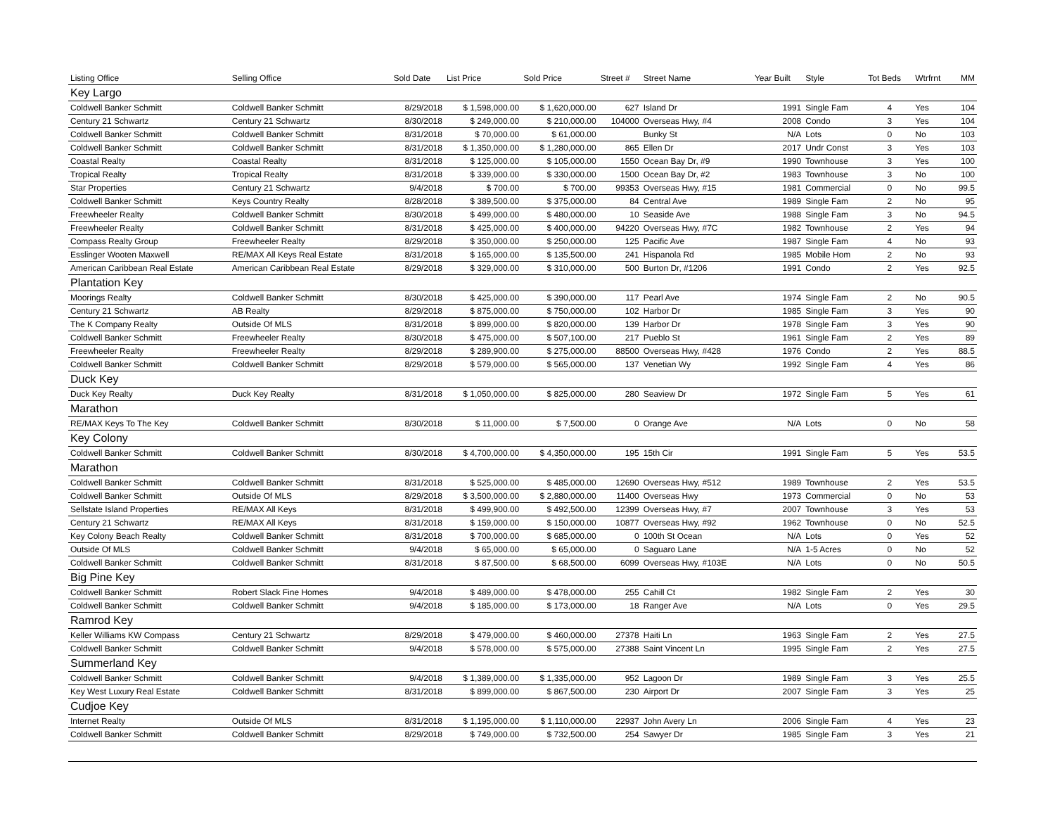| Listing Office | Selling Office | Sold Date | List Price | Sold Price | Street # | Street Name | Year Built | Style | Tot Beds | Wtrfrnt | MM |
| --- | --- | --- | --- | --- | --- | --- | --- | --- | --- | --- | --- |
| Key Largo | | | | | | | | | | | |
| Coldwell Banker Schmitt | Coldwell Banker Schmitt | 8/29/2018 | $ 1,598,000.00 | $ 1,620,000.00 | 627 | Island Dr | 1991 | Single Fam | 4 | Yes | 104 |
| Century 21 Schwartz | Century 21 Schwartz | 8/30/2018 | $ 249,000.00 | $ 210,000.00 | 104000 | Overseas Hwy, #4 | 2008 | Condo | 3 | Yes | 104 |
| Coldwell Banker Schmitt | Coldwell Banker Schmitt | 8/31/2018 | $ 70,000.00 | $ 61,000.00 | | Bunky St | N/A | Lots | 0 | No | 103 |
| Coldwell Banker Schmitt | Coldwell Banker Schmitt | 8/31/2018 | $ 1,350,000.00 | $ 1,280,000.00 | 865 | Ellen Dr | 2017 | Undr Const | 3 | Yes | 103 |
| Coastal Realty | Coastal Realty | 8/31/2018 | $ 125,000.00 | $ 105,000.00 | 1550 | Ocean Bay Dr, #9 | 1990 | Townhouse | 3 | Yes | 100 |
| Tropical Realty | Tropical Realty | 8/31/2018 | $ 339,000.00 | $ 330,000.00 | 1500 | Ocean Bay Dr, #2 | 1983 | Townhouse | 3 | No | 100 |
| Star Properties | Century 21 Schwartz | 9/4/2018 | $ 700.00 | $ 700.00 | 99353 | Overseas Hwy, #15 | 1981 | Commercial | 0 | No | 99.5 |
| Coldwell Banker Schmitt | Keys Country Realty | 8/28/2018 | $ 389,500.00 | $ 375,000.00 | 84 | Central Ave | 1989 | Single Fam | 2 | No | 95 |
| Freewheeler Realty | Coldwell Banker Schmitt | 8/30/2018 | $ 499,000.00 | $ 480,000.00 | 10 | Seaside Ave | 1988 | Single Fam | 3 | No | 94.5 |
| Freewheeler Realty | Coldwell Banker Schmitt | 8/31/2018 | $ 425,000.00 | $ 400,000.00 | 94220 | Overseas Hwy, #7C | 1982 | Townhouse | 2 | Yes | 94 |
| Compass Realty Group | Freewheeler Realty | 8/29/2018 | $ 350,000.00 | $ 250,000.00 | 125 | Pacific Ave | 1987 | Single Fam | 4 | No | 93 |
| Esslinger Wooten Maxwell | RE/MAX All Keys Real Estate | 8/31/2018 | $ 165,000.00 | $ 135,500.00 | 241 | Hispanola Rd | 1985 | Mobile Hom | 2 | No | 93 |
| American Caribbean Real Estate | American Caribbean Real Estate | 8/29/2018 | $ 329,000.00 | $ 310,000.00 | 500 | Burton Dr, #1206 | 1991 | Condo | 2 | Yes | 92.5 |
| Plantation Key | | | | | | | | | | | |
| Moorings Realty | Coldwell Banker Schmitt | 8/30/2018 | $ 425,000.00 | $ 390,000.00 | 117 | Pearl Ave | 1974 | Single Fam | 2 | No | 90.5 |
| Century 21 Schwartz | AB Realty | 8/29/2018 | $ 875,000.00 | $ 750,000.00 | 102 | Harbor Dr | 1985 | Single Fam | 3 | Yes | 90 |
| The K Company Realty | Outside Of MLS | 8/31/2018 | $ 899,000.00 | $ 820,000.00 | 139 | Harbor Dr | 1978 | Single Fam | 3 | Yes | 90 |
| Coldwell Banker Schmitt | Freewheeler Realty | 8/30/2018 | $ 475,000.00 | $ 507,100.00 | 217 | Pueblo St | 1961 | Single Fam | 2 | Yes | 89 |
| Freewheeler Realty | Freewheeler Realty | 8/29/2018 | $ 289,900.00 | $ 275,000.00 | 88500 | Overseas Hwy, #428 | 1976 | Condo | 2 | Yes | 88.5 |
| Coldwell Banker Schmitt | Coldwell Banker Schmitt | 8/29/2018 | $ 579,000.00 | $ 565,000.00 | 137 | Venetian Wy | 1992 | Single Fam | 4 | Yes | 86 |
| Duck Key | | | | | | | | | | | |
| Duck Key Realty | Duck Key Realty | 8/31/2018 | $ 1,050,000.00 | $ 825,000.00 | 280 | Seaview Dr | 1972 | Single Fam | 5 | Yes | 61 |
| Marathon | | | | | | | | | | | |
| RE/MAX Keys To The Key | Coldwell Banker Schmitt | 8/30/2018 | $ 11,000.00 | $ 7,500.00 | 0 | Orange Ave | N/A | Lots | 0 | No | 58 |
| Key Colony | | | | | | | | | | | |
| Coldwell Banker Schmitt | Coldwell Banker Schmitt | 8/30/2018 | $ 4,700,000.00 | $ 4,350,000.00 | 195 | 15th Cir | 1991 | Single Fam | 5 | Yes | 53.5 |
| Marathon | | | | | | | | | | | |
| Coldwell Banker Schmitt | Coldwell Banker Schmitt | 8/31/2018 | $ 525,000.00 | $ 485,000.00 | 12690 | Overseas Hwy, #512 | 1989 | Townhouse | 2 | Yes | 53.5 |
| Coldwell Banker Schmitt | Outside Of MLS | 8/29/2018 | $ 3,500,000.00 | $ 2,880,000.00 | 11400 | Overseas Hwy | 1973 | Commercial | 0 | No | 53 |
| Sellstate Island Properties | RE/MAX All Keys | 8/31/2018 | $ 499,900.00 | $ 492,500.00 | 12399 | Overseas Hwy, #7 | 2007 | Townhouse | 3 | Yes | 53 |
| Century 21 Schwartz | RE/MAX All Keys | 8/31/2018 | $ 159,000.00 | $ 150,000.00 | 10877 | Overseas Hwy, #92 | 1962 | Townhouse | 0 | No | 52.5 |
| Key Colony Beach Realty | Coldwell Banker Schmitt | 8/31/2018 | $ 700,000.00 | $ 685,000.00 | 0 | 100th St Ocean | N/A | Lots | 0 | Yes | 52 |
| Outside Of MLS | Coldwell Banker Schmitt | 9/4/2018 | $ 65,000.00 | $ 65,000.00 | 0 | Saguaro Lane | N/A | 1-5 Acres | 0 | No | 52 |
| Coldwell Banker Schmitt | Coldwell Banker Schmitt | 8/31/2018 | $ 87,500.00 | $ 68,500.00 | 6099 | Overseas Hwy, #103E | N/A | Lots | 0 | No | 50.5 |
| Big Pine Key | | | | | | | | | | | |
| Coldwell Banker Schmitt | Robert Slack Fine Homes | 9/4/2018 | $ 489,000.00 | $ 478,000.00 | 255 | Cahill Ct | 1982 | Single Fam | 2 | Yes | 30 |
| Coldwell Banker Schmitt | Coldwell Banker Schmitt | 9/4/2018 | $ 185,000.00 | $ 173,000.00 | 18 | Ranger Ave | N/A | Lots | 0 | Yes | 29.5 |
| Ramrod Key | | | | | | | | | | | |
| Keller Williams KW Compass | Century 21 Schwartz | 8/29/2018 | $ 479,000.00 | $ 460,000.00 | 27378 | Haiti Ln | 1963 | Single Fam | 2 | Yes | 27.5 |
| Coldwell Banker Schmitt | Coldwell Banker Schmitt | 9/4/2018 | $ 578,000.00 | $ 575,000.00 | 27388 | Saint Vincent Ln | 1995 | Single Fam | 2 | Yes | 27.5 |
| Summerland Key | | | | | | | | | | | |
| Coldwell Banker Schmitt | Coldwell Banker Schmitt | 9/4/2018 | $ 1,389,000.00 | $ 1,335,000.00 | 952 | Lagoon Dr | 1989 | Single Fam | 3 | Yes | 25.5 |
| Key West Luxury Real Estate | Coldwell Banker Schmitt | 8/31/2018 | $ 899,000.00 | $ 867,500.00 | 230 | Airport Dr | 2007 | Single Fam | 3 | Yes | 25 |
| Cudjoe Key | | | | | | | | | | | |
| Internet Realty | Outside Of MLS | 8/31/2018 | $ 1,195,000.00 | $ 1,110,000.00 | 22937 | John Avery Ln | 2006 | Single Fam | 4 | Yes | 23 |
| Coldwell Banker Schmitt | Coldwell Banker Schmitt | 8/29/2018 | $ 749,000.00 | $ 732,500.00 | 254 | Sawyer Dr | 1985 | Single Fam | 3 | Yes | 21 |